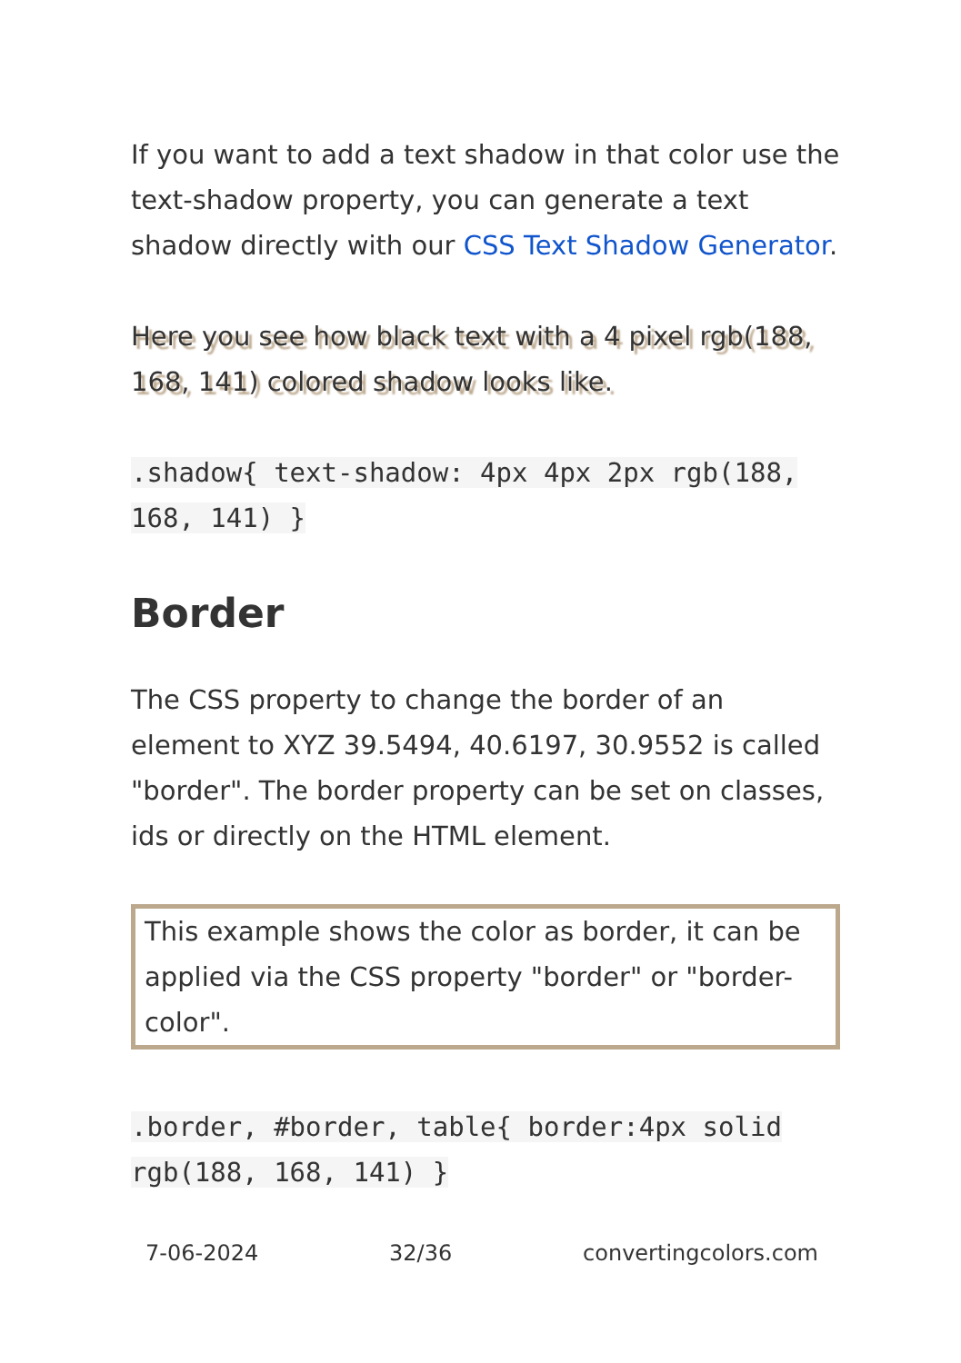If you want to add a text shadow in that color use the text-shadow property, you can generate a text shadow directly with our CSS Text Shadow Generator.
Here you see how black text with a 4 pixel rgb(188, 168, 141) colored shadow looks like.
.shadow{ text-shadow: 4px 4px 2px rgb(188, 168, 141) }
Border
The CSS property to change the border of an element to XYZ 39.5494, 40.6197, 30.9552 is called "border". The border property can be set on classes, ids or directly on the HTML element.
This example shows the color as border, it can be applied via the CSS property "border" or "border-color".
.border, #border, table{ border:4px solid rgb(188, 168, 141) }
7-06-2024 32/36 convertingcolors.com